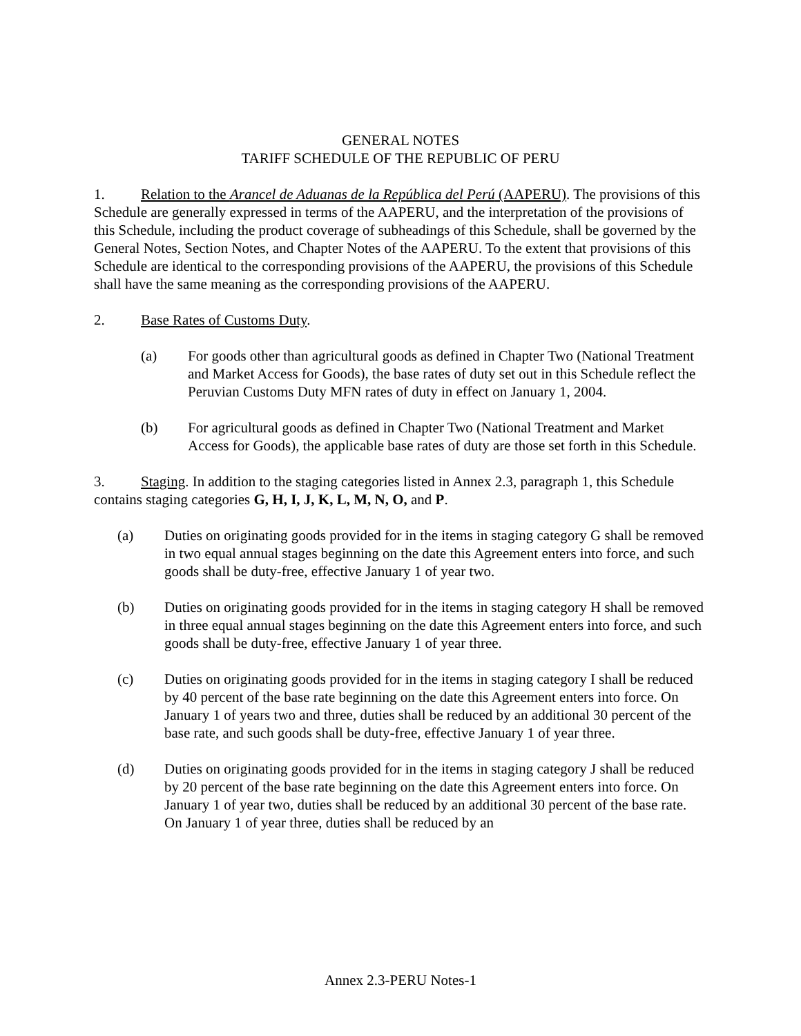GENERAL NOTES
TARIFF SCHEDULE OF THE REPUBLIC OF PERU
1. Relation to the Arancel de Aduanas de la República del Perú (AAPERU). The provisions of this Schedule are generally expressed in terms of the AAPERU, and the interpretation of the provisions of this Schedule, including the product coverage of subheadings of this Schedule, shall be governed by the General Notes, Section Notes, and Chapter Notes of the AAPERU. To the extent that provisions of this Schedule are identical to the corresponding provisions of the AAPERU, the provisions of this Schedule shall have the same meaning as the corresponding provisions of the AAPERU.
2. Base Rates of Customs Duty.
(a) For goods other than agricultural goods as defined in Chapter Two (National Treatment and Market Access for Goods), the base rates of duty set out in this Schedule reflect the Peruvian Customs Duty MFN rates of duty in effect on January 1, 2004.
(b) For agricultural goods as defined in Chapter Two (National Treatment and Market Access for Goods), the applicable base rates of duty are those set forth in this Schedule.
3. Staging. In addition to the staging categories listed in Annex 2.3, paragraph 1, this Schedule contains staging categories G, H, I, J, K, L, M, N, O, and P.
(a) Duties on originating goods provided for in the items in staging category G shall be removed in two equal annual stages beginning on the date this Agreement enters into force, and such goods shall be duty-free, effective January 1 of year two.
(b) Duties on originating goods provided for in the items in staging category H shall be removed in three equal annual stages beginning on the date this Agreement enters into force, and such goods shall be duty-free, effective January 1 of year three.
(c) Duties on originating goods provided for in the items in staging category I shall be reduced by 40 percent of the base rate beginning on the date this Agreement enters into force. On January 1 of years two and three, duties shall be reduced by an additional 30 percent of the base rate, and such goods shall be duty-free, effective January 1 of year three.
(d) Duties on originating goods provided for in the items in staging category J shall be reduced by 20 percent of the base rate beginning on the date this Agreement enters into force. On January 1 of year two, duties shall be reduced by an additional 30 percent of the base rate. On January 1 of year three, duties shall be reduced by an
Annex 2.3-PERU Notes-1